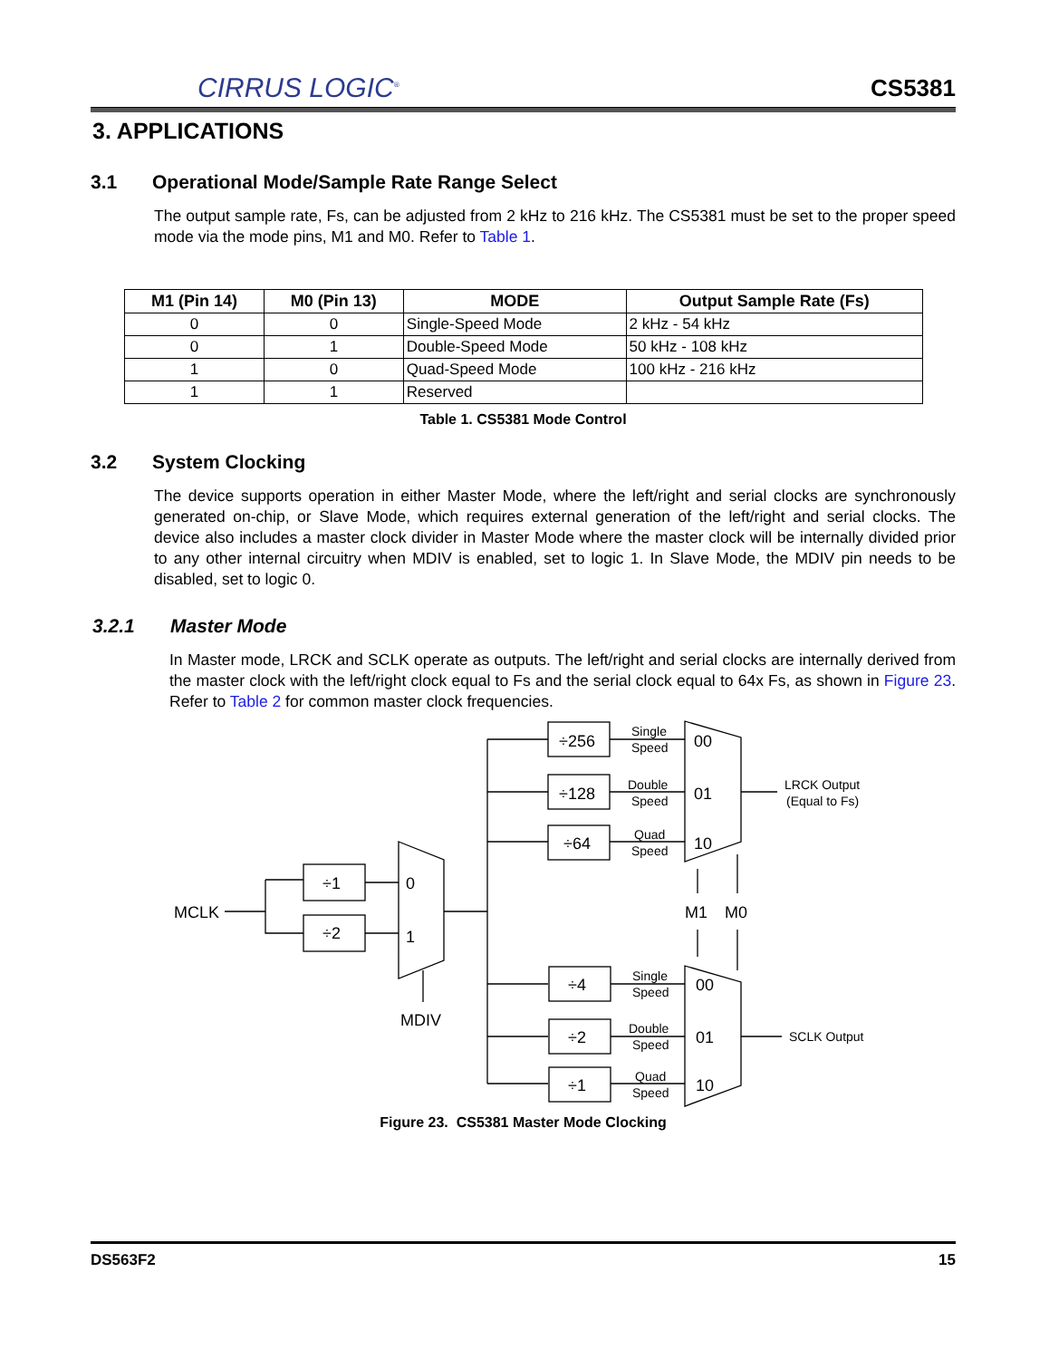CIRRUS LOGIC<sup>®</sup>
CS5381
3. APPLICATIONS
3.1 Operational Mode/Sample Rate Range Select
The output sample rate, Fs, can be adjusted from 2 kHz to 216 kHz. The CS5381 must be set to the proper speed mode via the mode pins, M1 and M0. Refer to Table 1.
| M1 (Pin 14) | M0 (Pin 13) | MODE | Output Sample Rate (Fs) |
| --- | --- | --- | --- |
| 0 | 0 | Single-Speed Mode | 2 kHz - 54 kHz |
| 0 | 1 | Double-Speed Mode | 50 kHz - 108 kHz |
| 1 | 0 | Quad-Speed Mode | 100 kHz - 216 kHz |
| 1 | 1 | Reserved | |
Table 1. CS5381 Mode Control
3.2 System Clocking
The device supports operation in either Master Mode, where the left/right and serial clocks are synchronously generated on-chip, or Slave Mode, which requires external generation of the left/right and serial clocks. The device also includes a master clock divider in Master Mode where the master clock will be internally divided prior to any other internal circuitry when MDIV is enabled, set to logic 1. In Slave Mode, the MDIV pin needs to be disabled, set to logic 0.
3.2.1 Master Mode
In Master mode, LRCK and SCLK operate as outputs. The left/right and serial clocks are internally derived from the master clock with the left/right clock equal to Fs and the serial clock equal to 64x Fs, as shown in Figure 23. Refer to Table 2 for common master clock frequencies.
MCLK
÷1
÷2
0
1
MDIV
÷256
÷128
÷64
÷4
÷2
÷1
00
01
10
00
01
10
M1
M0
Single
Speed
Double
Speed
Quad
Speed
Single
Speed
Double
Speed
Quad
Speed
LRCK Output
(Equal to Fs)
SCLK Output
Figure 23. CS5381 Master Mode Clocking
DS563F2 15